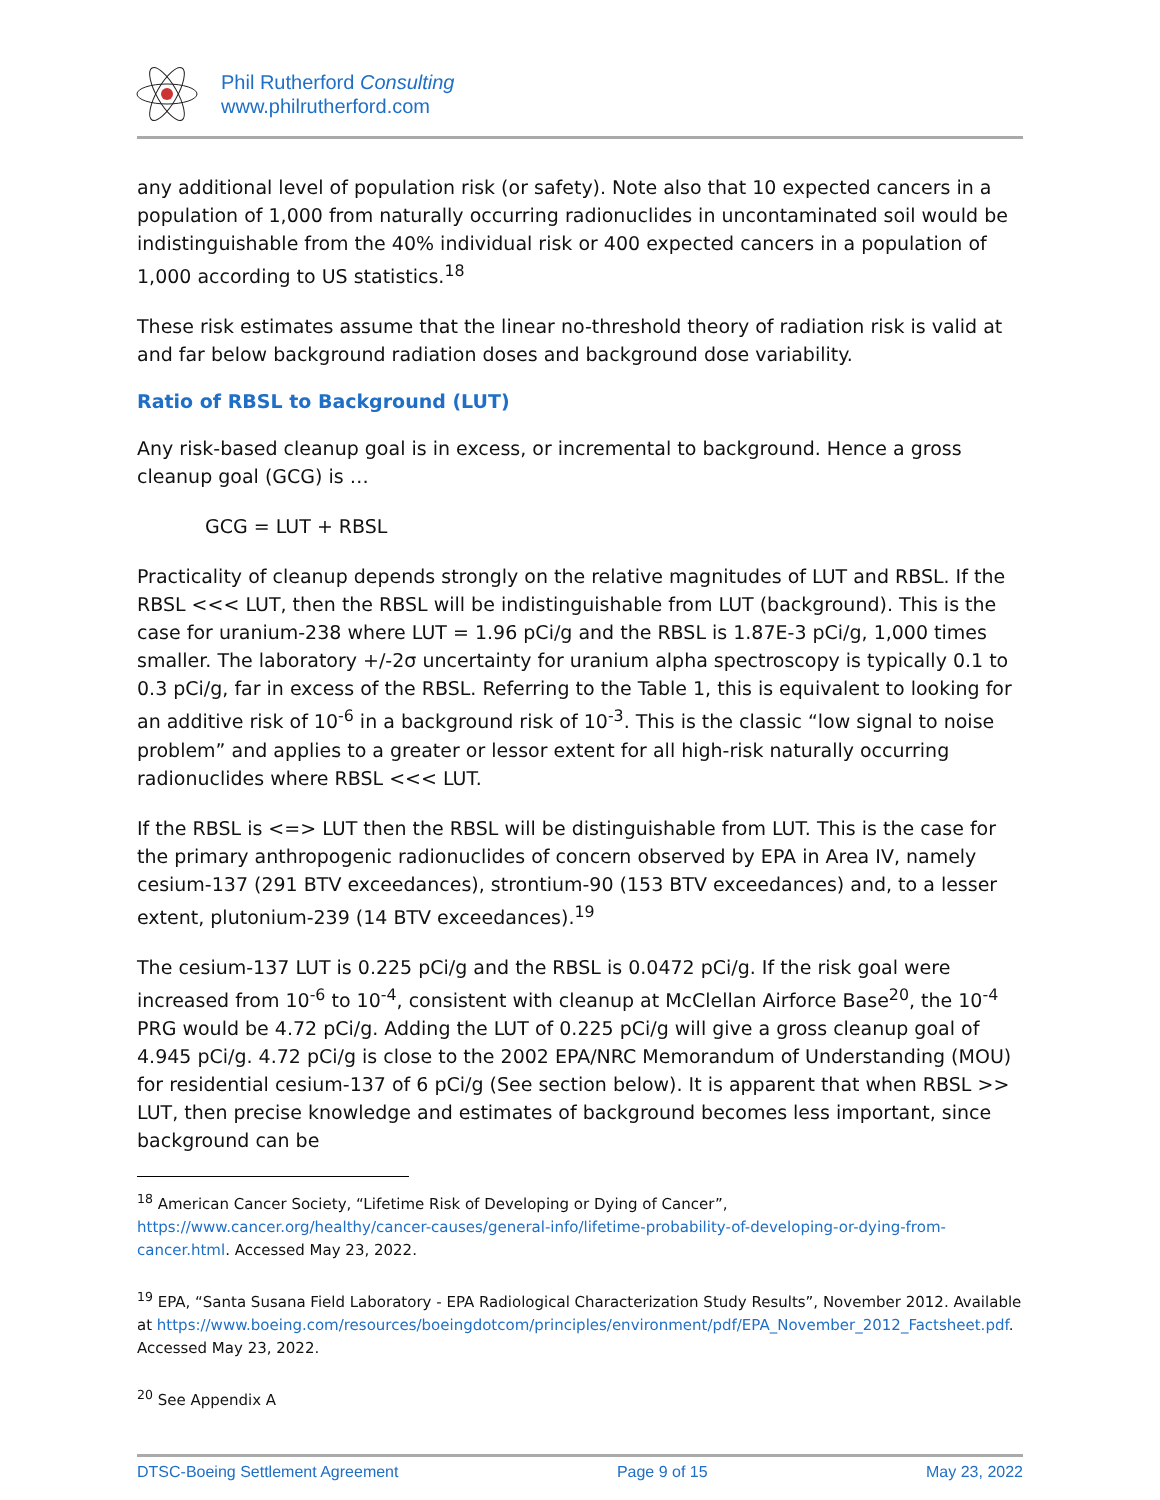Phil Rutherford Consulting
www.philrutherford.com
any additional level of population risk (or safety). Note also that 10 expected cancers in a population of 1,000 from naturally occurring radionuclides in uncontaminated soil would be indistinguishable from the 40% individual risk or 400 expected cancers in a population of 1,000 according to US statistics.<sup>18</sup>
These risk estimates assume that the linear no-threshold theory of radiation risk is valid at and far below background radiation doses and background dose variability.
Ratio of RBSL to Background (LUT)
Any risk-based cleanup goal is in excess, or incremental to background. Hence a gross cleanup goal (GCG) is …
GCG = LUT + RBSL
Practicality of cleanup depends strongly on the relative magnitudes of LUT and RBSL. If the RBSL <<< LUT, then the RBSL will be indistinguishable from LUT (background). This is the case for uranium-238 where LUT = 1.96 pCi/g and the RBSL is 1.87E-3 pCi/g, 1,000 times smaller. The laboratory +/-2σ uncertainty for uranium alpha spectroscopy is typically 0.1 to 0.3 pCi/g, far in excess of the RBSL. Referring to the Table 1, this is equivalent to looking for an additive risk of 10<sup>-6</sup> in a background risk of 10<sup>-3</sup>. This is the classic “low signal to noise problem” and applies to a greater or lessor extent for all high-risk naturally occurring radionuclides where RBSL <<< LUT.
If the RBSL is <=> LUT then the RBSL will be distinguishable from LUT. This is the case for the primary anthropogenic radionuclides of concern observed by EPA in Area IV, namely cesium-137 (291 BTV exceedances), strontium-90 (153 BTV exceedances) and, to a lesser extent, plutonium-239 (14 BTV exceedances).<sup>19</sup>
The cesium-137 LUT is 0.225 pCi/g and the RBSL is 0.0472 pCi/g. If the risk goal were increased from 10<sup>-6</sup> to 10<sup>-4</sup>, consistent with cleanup at McClellan Airforce Base<sup>20</sup>, the 10<sup>-4</sup> PRG would be 4.72 pCi/g. Adding the LUT of 0.225 pCi/g will give a gross cleanup goal of 4.945 pCi/g. 4.72 pCi/g is close to the 2002 EPA/NRC Memorandum of Understanding (MOU) for residential cesium-137 of 6 pCi/g (See section below). It is apparent that when RBSL >> LUT, then precise knowledge and estimates of background becomes less important, since background can be
<sup>18</sup> American Cancer Society, “Lifetime Risk of Developing or Dying of Cancer”, https://www.cancer.org/healthy/cancer-causes/general-info/lifetime-probability-of-developing-or-dying-from-cancer.html. Accessed May 23, 2022.
<sup>19</sup> EPA, “Santa Susana Field Laboratory - EPA Radiological Characterization Study Results”, November 2012. Available at https://www.boeing.com/resources/boeingdotcom/principles/environment/pdf/EPA_November_2012_Factsheet.pdf. Accessed May 23, 2022.
<sup>20</sup> See Appendix A
DTSC-Boeing Settlement Agreement Page 9 of 15 May 23, 2022